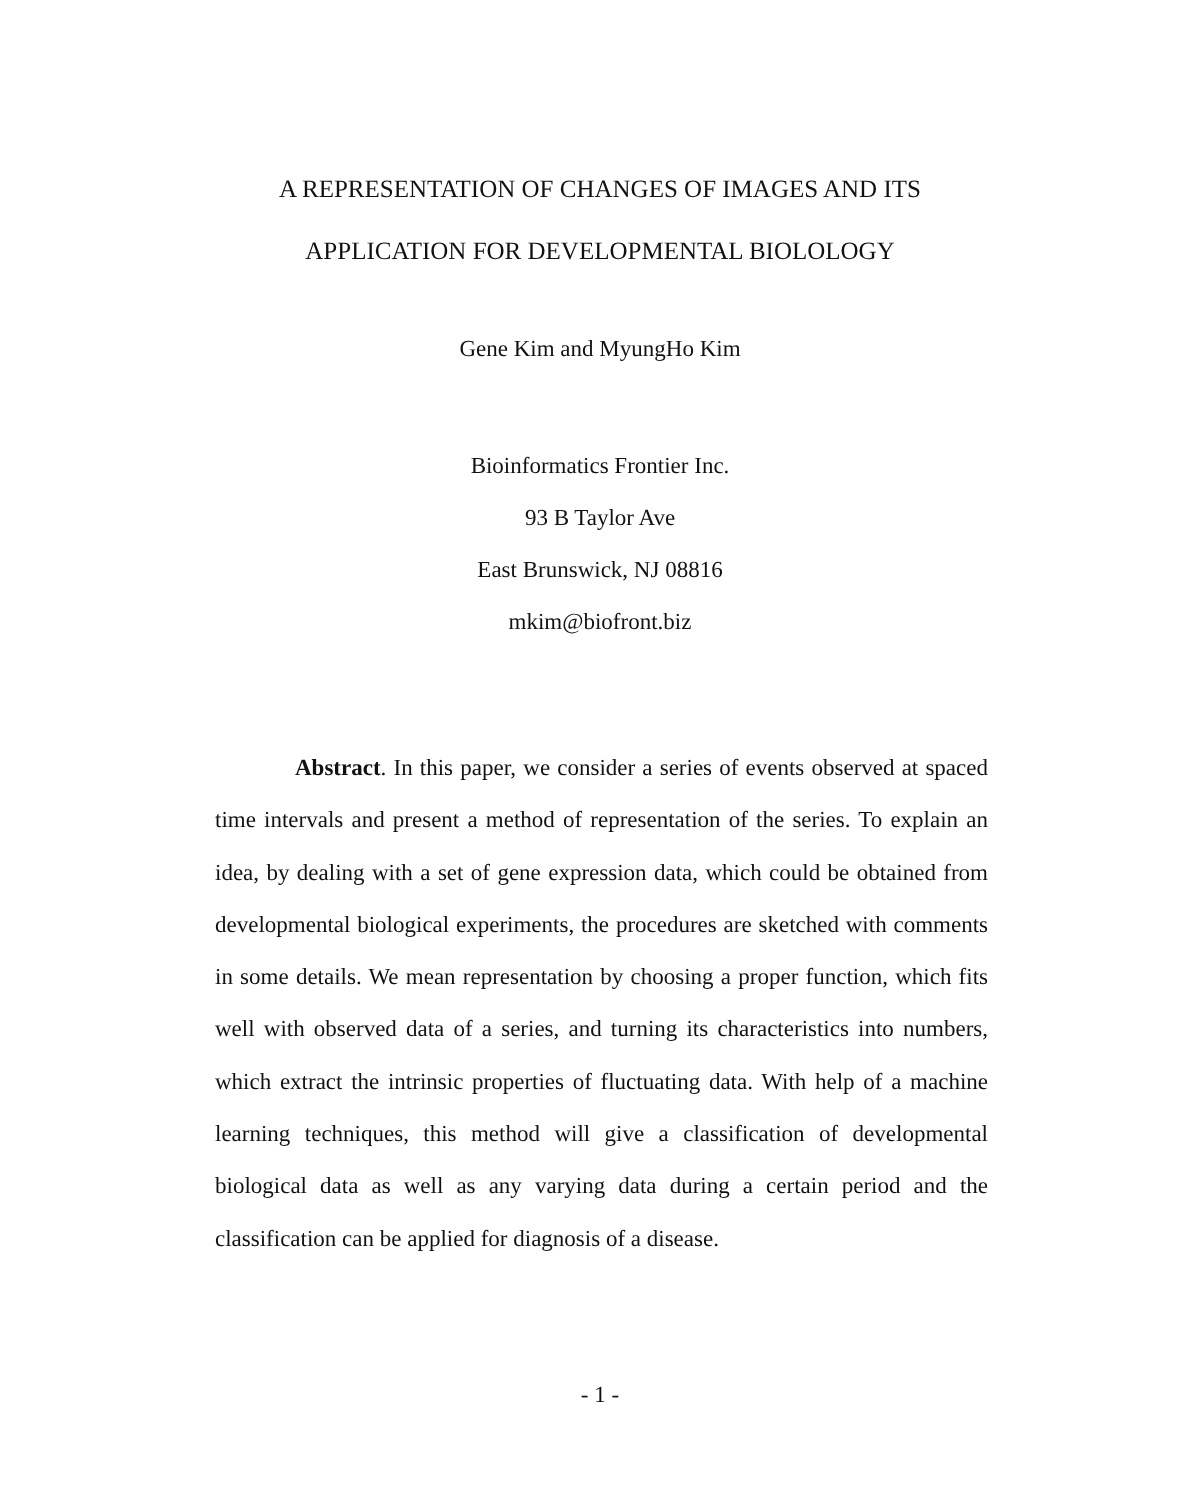A REPRESENTATION OF CHANGES OF IMAGES AND ITS
APPLICATION FOR DEVELOPMENTAL BIOLOLOGY
Gene Kim and MyungHo Kim
Bioinformatics Frontier Inc.
93 B Taylor Ave
East Brunswick, NJ 08816
mkim@biofront.biz
Abstract. In this paper, we consider a series of events observed at spaced time intervals and present a method of representation of the series. To explain an idea, by dealing with a set of gene expression data, which could be obtained from developmental biological experiments, the procedures are sketched with comments in some details. We mean representation by choosing a proper function, which fits well with observed data of a series, and turning its characteristics into numbers, which extract the intrinsic properties of fluctuating data. With help of a machine learning techniques, this method will give a classification of developmental biological data as well as any varying data during a certain period and the classification can be applied for diagnosis of a disease.
- 1 -